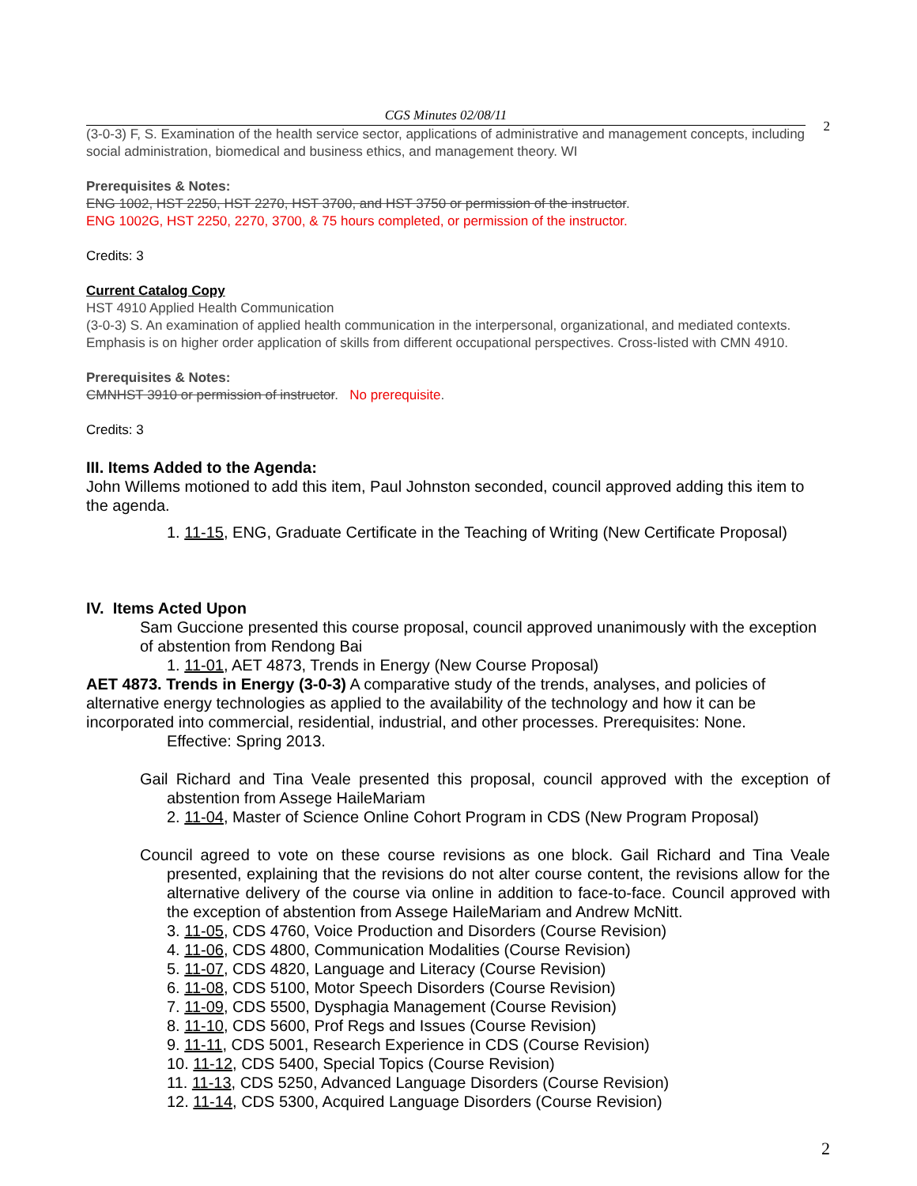CGS Minutes 02/08/11
2
(3-0-3) F, S. Examination of the health service sector, applications of administrative and management concepts, including social administration, biomedical and business ethics, and management theory. WI
Prerequisites & Notes:
ENG 1002, HST 2250, HST 2270, HST 3700, and HST 3750 or permission of the instructor.
ENG 1002G, HST 2250, 2270, 3700, & 75 hours completed, or permission of the instructor.
Credits: 3
Current Catalog Copy
HST 4910 Applied Health Communication
(3-0-3) S. An examination of applied health communication in the interpersonal, organizational, and mediated contexts. Emphasis is on higher order application of skills from different occupational perspectives. Cross-listed with CMN 4910.
Prerequisites & Notes:
CMNHST 3910 or permission of instructor. No prerequisite.
Credits: 3
III. Items Added to the Agenda:
John Willems motioned to add this item, Paul Johnston seconded, council approved adding this item to the agenda.
1. 11-15, ENG, Graduate Certificate in the Teaching of Writing (New Certificate Proposal)
IV. Items Acted Upon
Sam Guccione presented this course proposal, council approved unanimously with the exception of abstention from Rendong Bai
1. 11-01, AET 4873, Trends in Energy (New Course Proposal)
AET 4873. Trends in Energy (3-0-3) A comparative study of the trends, analyses, and policies of alternative energy technologies as applied to the availability of the technology and how it can be incorporated into commercial, residential, industrial, and other processes. Prerequisites: None.
Effective: Spring 2013.
Gail Richard and Tina Veale presented this proposal, council approved with the exception of abstention from Assege HaileMariam
2. 11-04, Master of Science Online Cohort Program in CDS (New Program Proposal)
Council agreed to vote on these course revisions as one block. Gail Richard and Tina Veale presented, explaining that the revisions do not alter course content, the revisions allow for the alternative delivery of the course via online in addition to face-to-face. Council approved with the exception of abstention from Assege HaileMariam and Andrew McNitt.
3. 11-05, CDS 4760, Voice Production and Disorders (Course Revision)
4. 11-06, CDS 4800, Communication Modalities (Course Revision)
5. 11-07, CDS 4820, Language and Literacy (Course Revision)
6. 11-08, CDS 5100, Motor Speech Disorders (Course Revision)
7. 11-09, CDS 5500, Dysphagia Management (Course Revision)
8. 11-10, CDS 5600, Prof Regs and Issues (Course Revision)
9. 11-11, CDS 5001, Research Experience in CDS (Course Revision)
10. 11-12, CDS 5400, Special Topics (Course Revision)
11. 11-13, CDS 5250, Advanced Language Disorders (Course Revision)
12. 11-14, CDS 5300, Acquired Language Disorders (Course Revision)
2